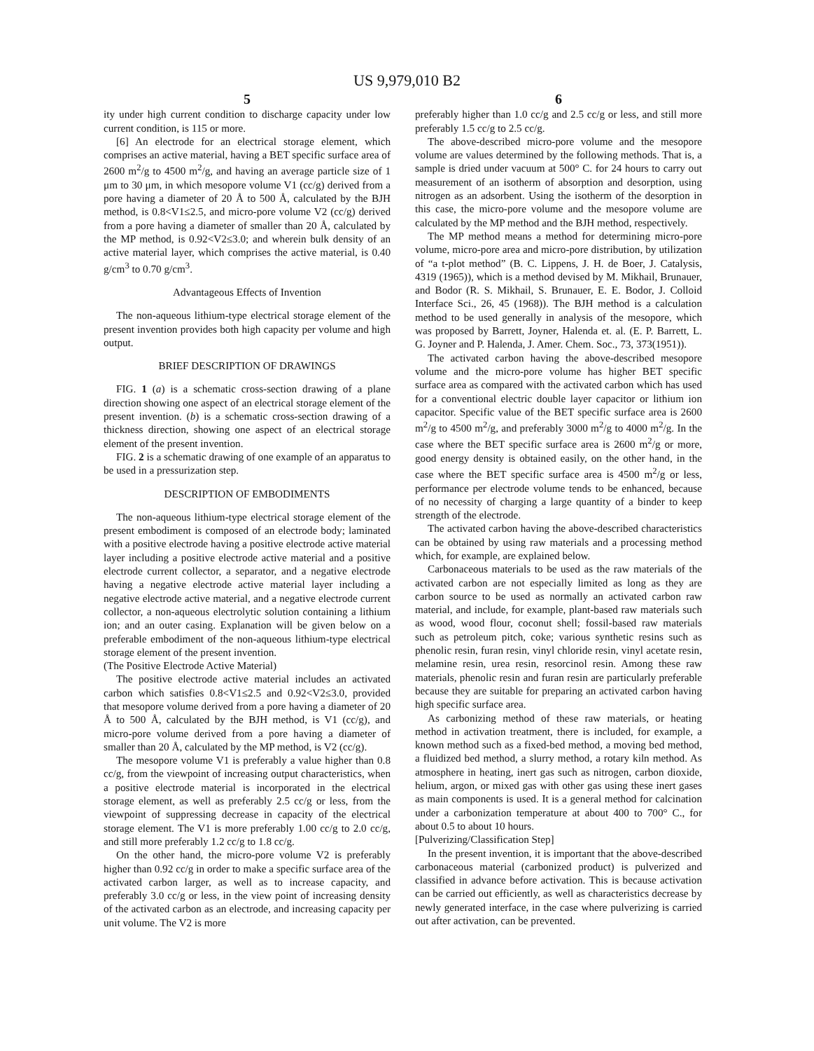US 9,979,010 B2
5
ity under high current condition to discharge capacity under low current condition, is 115 or more.
[6] An electrode for an electrical storage element, which comprises an active material, having a BET specific surface area of 2600 m<sup>2</sup>/g to 4500 m<sup>2</sup>/g, and having an average particle size of 1 μm to 30 μm, in which mesopore volume V1 (cc/g) derived from a pore having a diameter of 20 Å to 500 Å, calculated by the BJH method, is 0.8<V1≤2.5, and micro-pore volume V2 (cc/g) derived from a pore having a diameter of smaller than 20 Å, calculated by the MP method, is 0.92<V2≤3.0; and wherein bulk density of an active material layer, which comprises the active material, is 0.40 g/cm<sup>3</sup> to 0.70 g/cm<sup>3</sup>.
Advantageous Effects of Invention
The non-aqueous lithium-type electrical storage element of the present invention provides both high capacity per volume and high output.
BRIEF DESCRIPTION OF DRAWINGS
FIG. 1 (a) is a schematic cross-section drawing of a plane direction showing one aspect of an electrical storage element of the present invention. (b) is a schematic cross-section drawing of a thickness direction, showing one aspect of an electrical storage element of the present invention.
FIG. 2 is a schematic drawing of one example of an apparatus to be used in a pressurization step.
DESCRIPTION OF EMBODIMENTS
The non-aqueous lithium-type electrical storage element of the present embodiment is composed of an electrode body; laminated with a positive electrode having a positive electrode active material layer including a positive electrode active material and a positive electrode current collector, a separator, and a negative electrode having a negative electrode active material layer including a negative electrode active material, and a negative electrode current collector, a non-aqueous electrolytic solution containing a lithium ion; and an outer casing. Explanation will be given below on a preferable embodiment of the non-aqueous lithium-type electrical storage element of the present invention.
(The Positive Electrode Active Material)
The positive electrode active material includes an activated carbon which satisfies 0.8<V1≤2.5 and 0.92<V2≤3.0, provided that mesopore volume derived from a pore having a diameter of 20 Å to 500 Å, calculated by the BJH method, is V1 (cc/g), and micro-pore volume derived from a pore having a diameter of smaller than 20 Å, calculated by the MP method, is V2 (cc/g).
The mesopore volume V1 is preferably a value higher than 0.8 cc/g, from the viewpoint of increasing output characteristics, when a positive electrode material is incorporated in the electrical storage element, as well as preferably 2.5 cc/g or less, from the viewpoint of suppressing decrease in capacity of the electrical storage element. The V1 is more preferably 1.00 cc/g to 2.0 cc/g, and still more preferably 1.2 cc/g to 1.8 cc/g.
On the other hand, the micro-pore volume V2 is preferably higher than 0.92 cc/g in order to make a specific surface area of the activated carbon larger, as well as to increase capacity, and preferably 3.0 cc/g or less, in the view point of increasing density of the activated carbon as an electrode, and increasing capacity per unit volume. The V2 is more
6
preferably higher than 1.0 cc/g and 2.5 cc/g or less, and still more preferably 1.5 cc/g to 2.5 cc/g.
The above-described micro-pore volume and the mesopore volume are values determined by the following methods. That is, a sample is dried under vacuum at 500° C. for 24 hours to carry out measurement of an isotherm of absorption and desorption, using nitrogen as an adsorbent. Using the isotherm of the desorption in this case, the micro-pore volume and the mesopore volume are calculated by the MP method and the BJH method, respectively.
The MP method means a method for determining micro-pore volume, micro-pore area and micro-pore distribution, by utilization of “a t-plot method” (B. C. Lippens, J. H. de Boer, J. Catalysis, 4319 (1965)), which is a method devised by M. Mikhail, Brunauer, and Bodor (R. S. Mikhail, S. Brunauer, E. E. Bodor, J. Colloid Interface Sci., 26, 45 (1968)). The BJH method is a calculation method to be used generally in analysis of the mesopore, which was proposed by Barrett, Joyner, Halenda et. al. (E. P. Barrett, L. G. Joyner and P. Halenda, J. Amer. Chem. Soc., 73, 373(1951)).
The activated carbon having the above-described mesopore volume and the micro-pore volume has higher BET specific surface area as compared with the activated carbon which has used for a conventional electric double layer capacitor or lithium ion capacitor. Specific value of the BET specific surface area is 2600 m<sup>2</sup>/g to 4500 m<sup>2</sup>/g, and preferably 3000 m<sup>2</sup>/g to 4000 m<sup>2</sup>/g. In the case where the BET specific surface area is 2600 m<sup>2</sup>/g or more, good energy density is obtained easily, on the other hand, in the case where the BET specific surface area is 4500 m<sup>2</sup>/g or less, performance per electrode volume tends to be enhanced, because of no necessity of charging a large quantity of a binder to keep strength of the electrode.
The activated carbon having the above-described characteristics can be obtained by using raw materials and a processing method which, for example, are explained below.
Carbonaceous materials to be used as the raw materials of the activated carbon are not especially limited as long as they are carbon source to be used as normally an activated carbon raw material, and include, for example, plant-based raw materials such as wood, wood flour, coconut shell; fossil-based raw materials such as petroleum pitch, coke; various synthetic resins such as phenolic resin, furan resin, vinyl chloride resin, vinyl acetate resin, melamine resin, urea resin, resorcinol resin. Among these raw materials, phenolic resin and furan resin are particularly preferable because they are suitable for preparing an activated carbon having high specific surface area.
As carbonizing method of these raw materials, or heating method in activation treatment, there is included, for example, a known method such as a fixed-bed method, a moving bed method, a fluidized bed method, a slurry method, a rotary kiln method. As atmosphere in heating, inert gas such as nitrogen, carbon dioxide, helium, argon, or mixed gas with other gas using these inert gases as main components is used. It is a general method for calcination under a carbonization temperature at about 400 to 700° C., for about 0.5 to about 10 hours.
[Pulverizing/Classification Step]
In the present invention, it is important that the above-described carbonaceous material (carbonized product) is pulverized and classified in advance before activation. This is because activation can be carried out efficiently, as well as characteristics decrease by newly generated interface, in the case where pulverizing is carried out after activation, can be prevented.